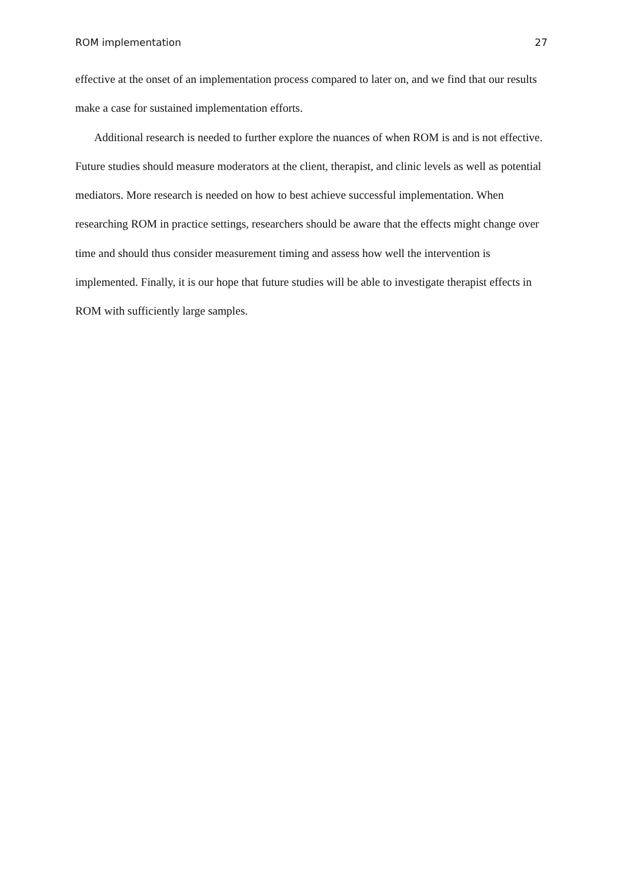ROM implementation 27
effective at the onset of an implementation process compared to later on, and we find that our results make a case for sustained implementation efforts.
Additional research is needed to further explore the nuances of when ROM is and is not effective. Future studies should measure moderators at the client, therapist, and clinic levels as well as potential mediators. More research is needed on how to best achieve successful implementation. When researching ROM in practice settings, researchers should be aware that the effects might change over time and should thus consider measurement timing and assess how well the intervention is implemented. Finally, it is our hope that future studies will be able to investigate therapist effects in ROM with sufficiently large samples.